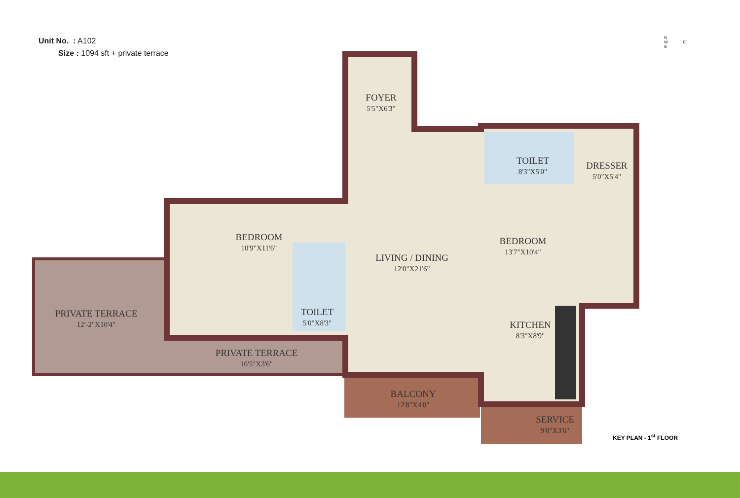Unit No. : A102
Size : 1094 sft + private terrace
N
W E
S
FOYER
5'5"X6'3"
BEDROOM
10'9"X11'6"
TOILET
8'3"X5'0"
DRESSER
5'0"X5'4"
LIVING / DINING
12'0"X21'6"
BEDROOM
13'7"X10'4"
TOILET
5'0"X8'3"
PRIVATE TERRACE
12'-2"X10'4"
KITCHEN
8'3"X8'9"
PRIVATE TERRACE
16'5"X3'6"
BALCONY
12'8"X4'0"
SERVICE
9'0"X3'6"
KEY PLAN - 1<sup>st</sup> FLOOR